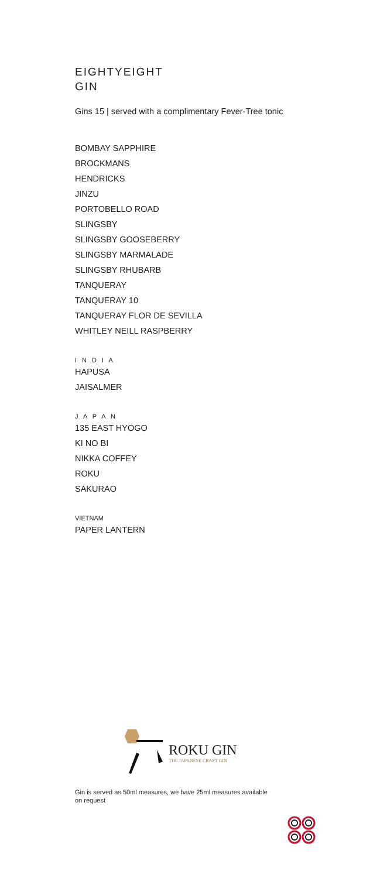EIGHTYEIGHT
GIN
Gins 15 | served with a complimentary Fever-Tree tonic
BOMBAY SAPPHIRE
BROCKMANS
HENDRICKS
JINZU
PORTOBELLO ROAD
SLINGSBY
SLINGSBY GOOSEBERRY
SLINGSBY MARMALADE
SLINGSBY RHUBARB
TANQUERAY
TANQUERAY 10
TANQUERAY FLOR DE SEVILLA
WHITLEY NEILL RASPBERRY
I N D I A
HAPUSA
JAISALMER
J A P A N
135 EAST HYOGO
KI NO BI
NIKKA COFFEY
ROKU
SAKURAO
VIETNAM
PAPER LANTERN
ROKU GIN
THE JAPANESE CRAFT GIN
Gin is served as 50ml measures, we have 25ml measures available on request